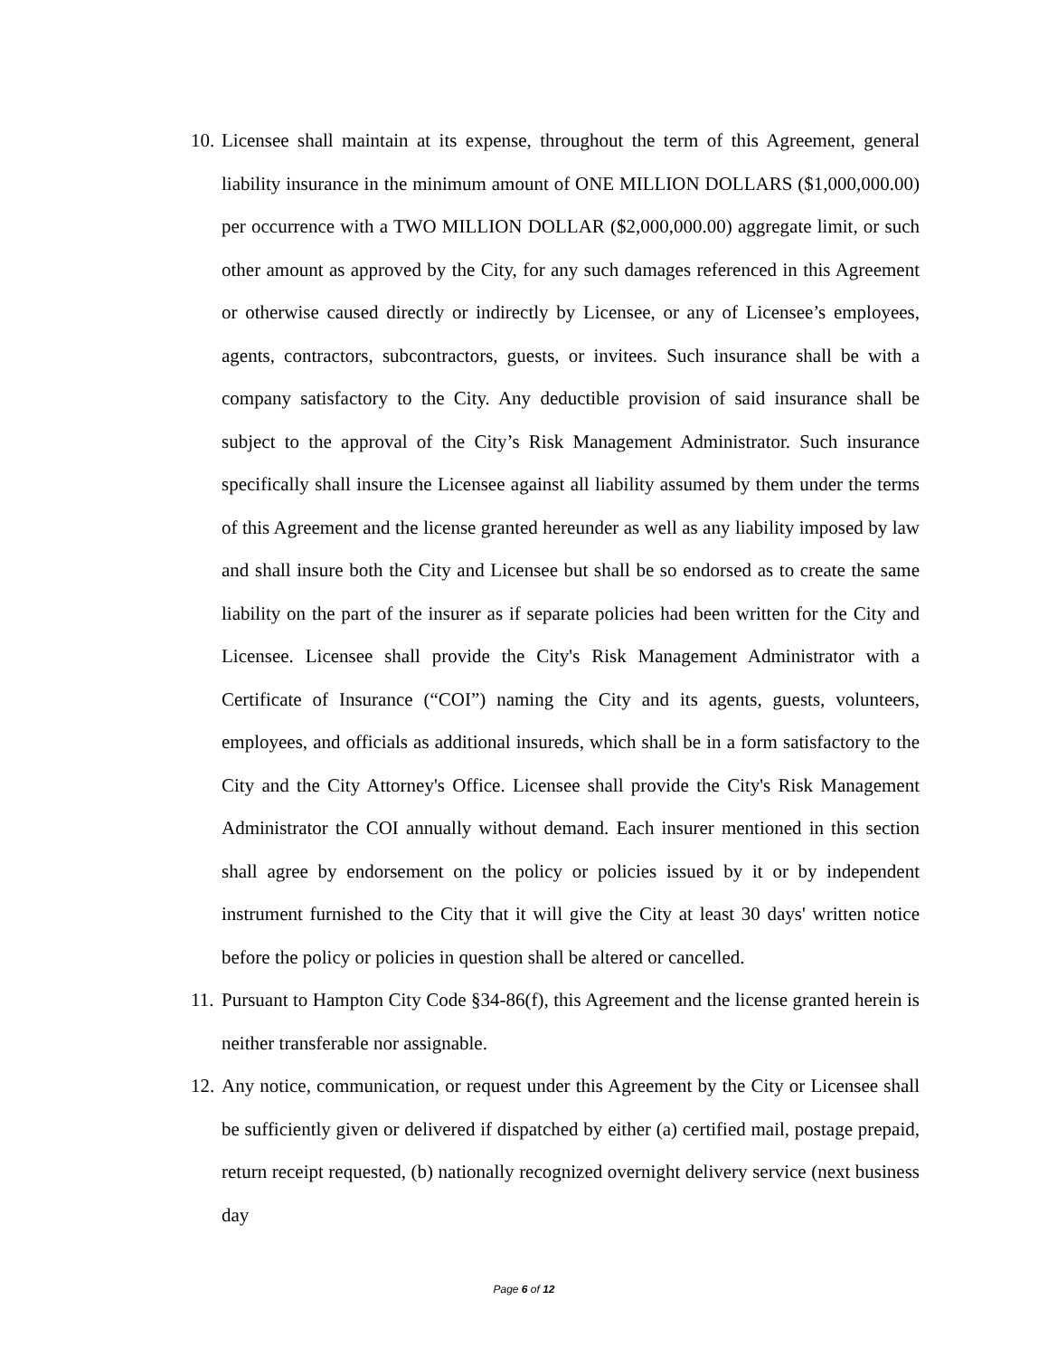10.
Licensee shall maintain at its expense, throughout the term of this Agreement, general liability insurance in the minimum amount of ONE MILLION DOLLARS ($1,000,000.00) per occurrence with a TWO MILLION DOLLAR ($2,000,000.00) aggregate limit, or such other amount as approved by the City, for any such damages referenced in this Agreement or otherwise caused directly or indirectly by Licensee, or any of Licensee’s employees, agents, contractors, subcontractors, guests, or invitees. Such insurance shall be with a company satisfactory to the City. Any deductible provision of said insurance shall be subject to the approval of the City’s Risk Management Administrator. Such insurance specifically shall insure the Licensee against all liability assumed by them under the terms of this Agreement and the license granted hereunder as well as any liability imposed by law and shall insure both the City and Licensee but shall be so endorsed as to create the same liability on the part of the insurer as if separate policies had been written for the City and Licensee. Licensee shall provide the City's Risk Management Administrator with a Certificate of Insurance (“COI”) naming the City and its agents, guests, volunteers, employees, and officials as additional insureds, which shall be in a form satisfactory to the City and the City Attorney's Office. Licensee shall provide the City's Risk Management Administrator the COI annually without demand. Each insurer mentioned in this section shall agree by endorsement on the policy or policies issued by it or by independent instrument furnished to the City that it will give the City at least 30 days' written notice before the policy or policies in question shall be altered or cancelled.
11.
Pursuant to Hampton City Code §34-86(f), this Agreement and the license granted herein is neither transferable nor assignable.
12.
Any notice, communication, or request under this Agreement by the City or Licensee shall be sufficiently given or delivered if dispatched by either (a) certified mail, postage prepaid, return receipt requested, (b) nationally recognized overnight delivery service (next business day
Page 6 of 12